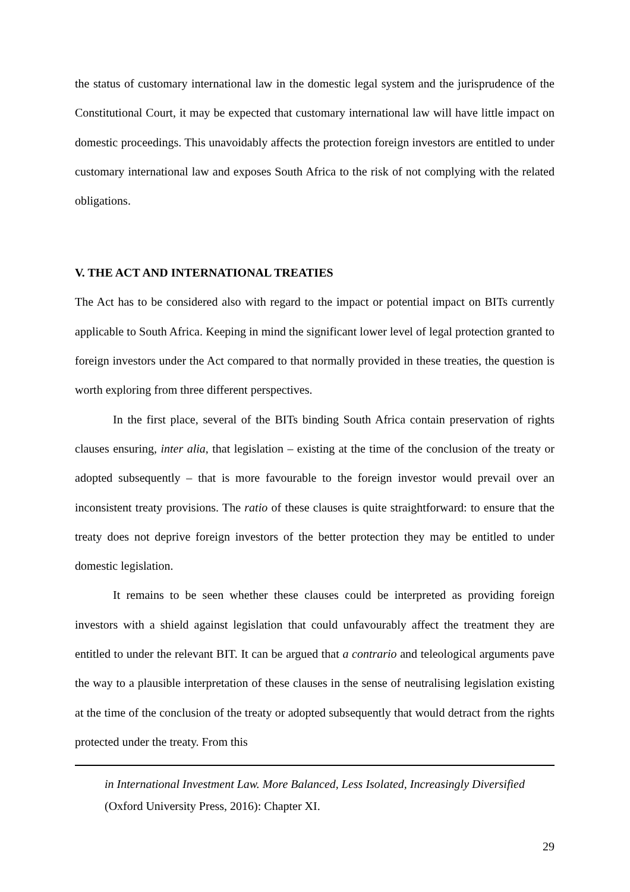the status of customary international law in the domestic legal system and the jurisprudence of the Constitutional Court, it may be expected that customary international law will have little impact on domestic proceedings. This unavoidably affects the protection foreign investors are entitled to under customary international law and exposes South Africa to the risk of not complying with the related obligations.
V. THE ACT AND INTERNATIONAL TREATIES
The Act has to be considered also with regard to the impact or potential impact on BITs currently applicable to South Africa. Keeping in mind the significant lower level of legal protection granted to foreign investors under the Act compared to that normally provided in these treaties, the question is worth exploring from three different perspectives.
In the first place, several of the BITs binding South Africa contain preservation of rights clauses ensuring, inter alia, that legislation – existing at the time of the conclusion of the treaty or adopted subsequently – that is more favourable to the foreign investor would prevail over an inconsistent treaty provisions. The ratio of these clauses is quite straightforward: to ensure that the treaty does not deprive foreign investors of the better protection they may be entitled to under domestic legislation.
It remains to be seen whether these clauses could be interpreted as providing foreign investors with a shield against legislation that could unfavourably affect the treatment they are entitled to under the relevant BIT. It can be argued that a contrario and teleological arguments pave the way to a plausible interpretation of these clauses in the sense of neutralising legislation existing at the time of the conclusion of the treaty or adopted subsequently that would detract from the rights protected under the treaty. From this
in International Investment Law. More Balanced, Less Isolated, Increasingly Diversified (Oxford University Press, 2016): Chapter XI.
29